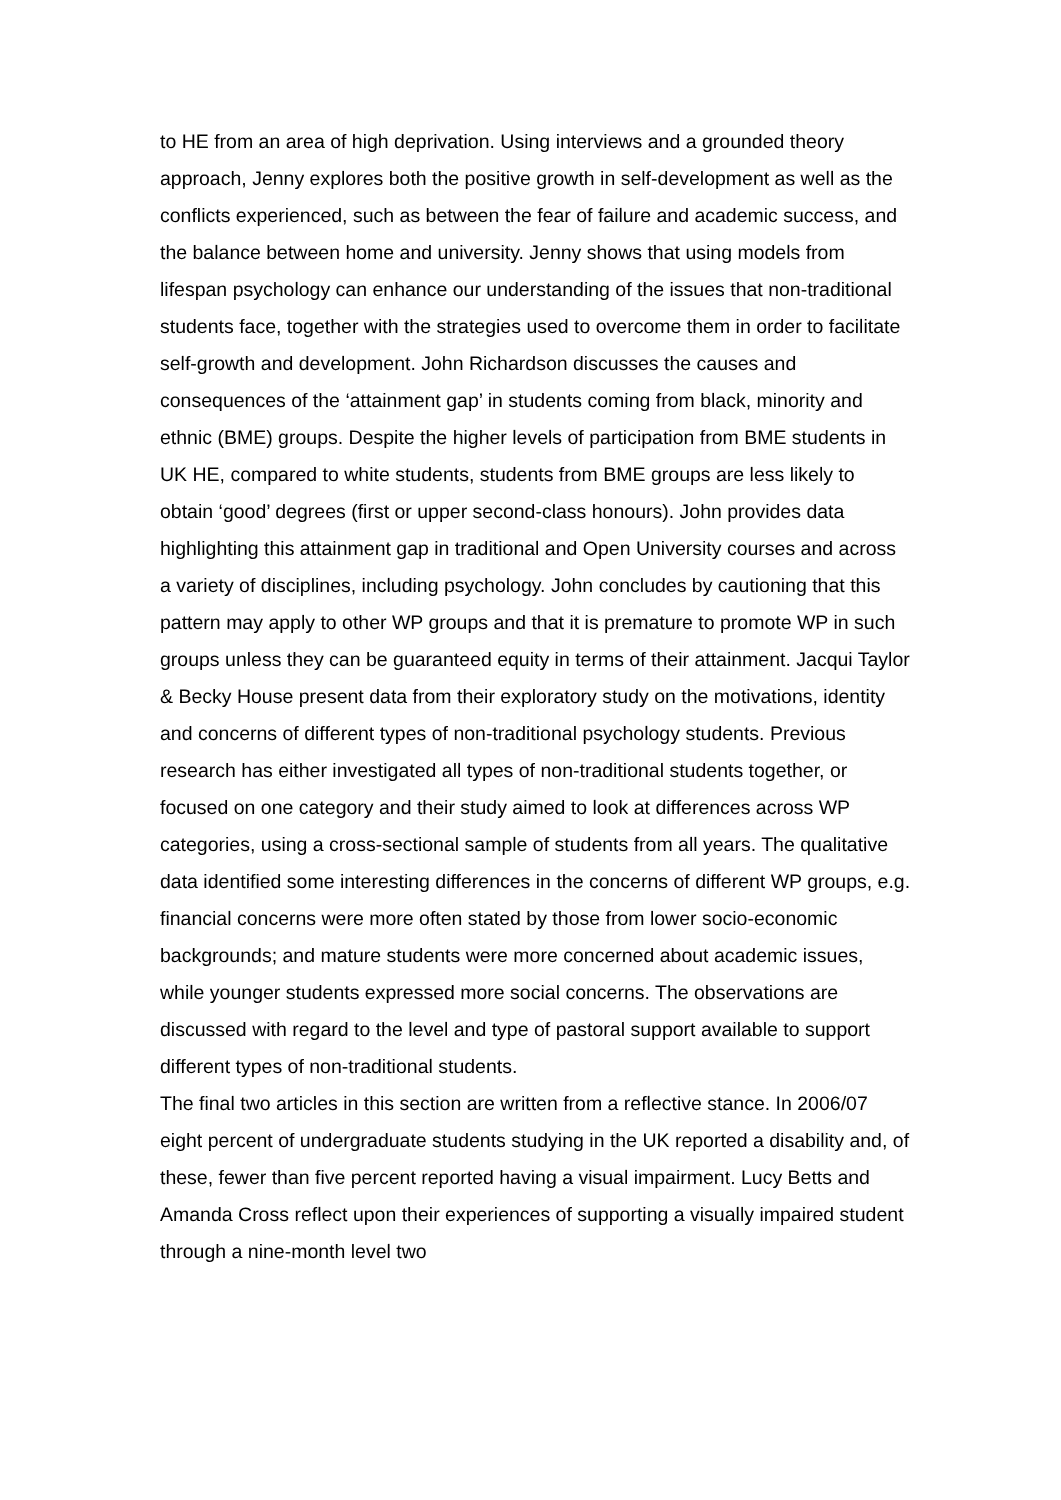to HE from an area of high deprivation. Using interviews and a grounded theory approach, Jenny explores both the positive growth in self-development as well as the conflicts experienced, such as between the fear of failure and academic success, and the balance between home and university. Jenny shows that using models from lifespan psychology can enhance our understanding of the issues that non-traditional students face, together with the strategies used to overcome them in order to facilitate self-growth and development. John Richardson discusses the causes and consequences of the ‘attainment gap’ in students coming from black, minority and ethnic (BME) groups. Despite the higher levels of participation from BME students in UK HE, compared to white students, students from BME groups are less likely to obtain ‘good’ degrees (first or upper second-class honours). John provides data highlighting this attainment gap in traditional and Open University courses and across a variety of disciplines, including psychology. John concludes by cautioning that this pattern may apply to other WP groups and that it is premature to promote WP in such groups unless they can be guaranteed equity in terms of their attainment. Jacqui Taylor & Becky House present data from their exploratory study on the motivations, identity and concerns of different types of non-traditional psychology students. Previous research has either investigated all types of non-traditional students together, or focused on one category and their study aimed to look at differences across WP categories, using a cross-sectional sample of students from all years. The qualitative data identified some interesting differences in the concerns of different WP groups, e.g. financial concerns were more often stated by those from lower socio-economic backgrounds; and mature students were more concerned about academic issues, while younger students expressed more social concerns. The observations are discussed with regard to the level and type of pastoral support available to support different types of non-traditional students.
The final two articles in this section are written from a reflective stance. In 2006/07 eight percent of undergraduate students studying in the UK reported a disability and, of these, fewer than five percent reported having a visual impairment. Lucy Betts and Amanda Cross reflect upon their experiences of supporting a visually impaired student through a nine-month level two